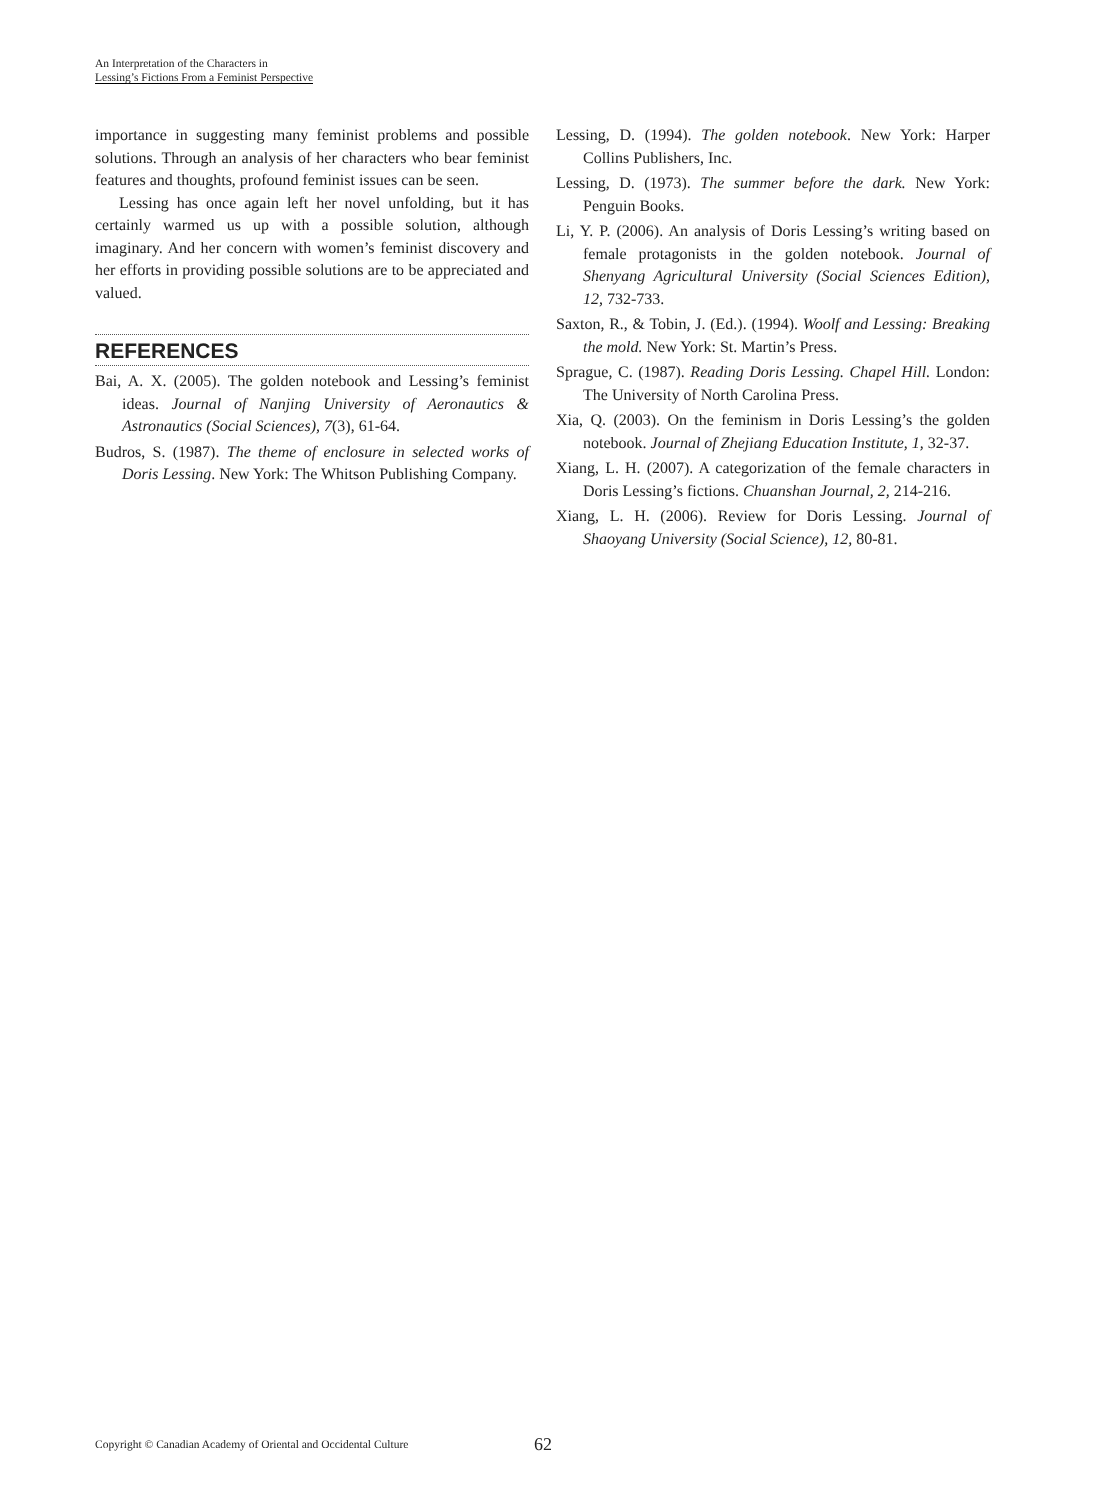An Interpretation of the Characters in
Lessing’s Fictions From a Feminist Perspective
importance in suggesting many feminist problems and possible solutions. Through an analysis of her characters who bear feminist features and thoughts, profound feminist issues can be seen.
Lessing has once again left her novel unfolding, but it has certainly warmed us up with a possible solution, although imaginary. And her concern with women’s feminist discovery and her efforts in providing possible solutions are to be appreciated and valued.
REFERENCES
Bai, A. X. (2005). The golden notebook and Lessing’s feminist ideas. Journal of Nanjing University of Aeronautics & Astronautics (Social Sciences), 7(3), 61-64.
Budros, S. (1987). The theme of enclosure in selected works of Doris Lessing. New York: The Whitson Publishing Company.
Lessing, D. (1994). The golden notebook. New York: Harper Collins Publishers, Inc.
Lessing, D. (1973). The summer before the dark. New York: Penguin Books.
Li, Y. P. (2006). An analysis of Doris Lessing’s writing based on female protagonists in the golden notebook. Journal of Shenyang Agricultural University (Social Sciences Edition), 12, 732-733.
Saxton, R., & Tobin, J. (Ed.). (1994). Woolf and Lessing: Breaking the mold. New York: St. Martin’s Press.
Sprague, C. (1987). Reading Doris Lessing. Chapel Hill. London: The University of North Carolina Press.
Xia, Q. (2003). On the feminism in Doris Lessing’s the golden notebook. Journal of Zhejiang Education Institute, 1, 32-37.
Xiang, L. H. (2007). A categorization of the female characters in Doris Lessing’s fictions. Chuanshan Journal, 2, 214-216.
Xiang, L. H. (2006). Review for Doris Lessing. Journal of Shaoyang University (Social Science), 12, 80-81.
Copyright © Canadian Academy of Oriental and Occidental Culture
62